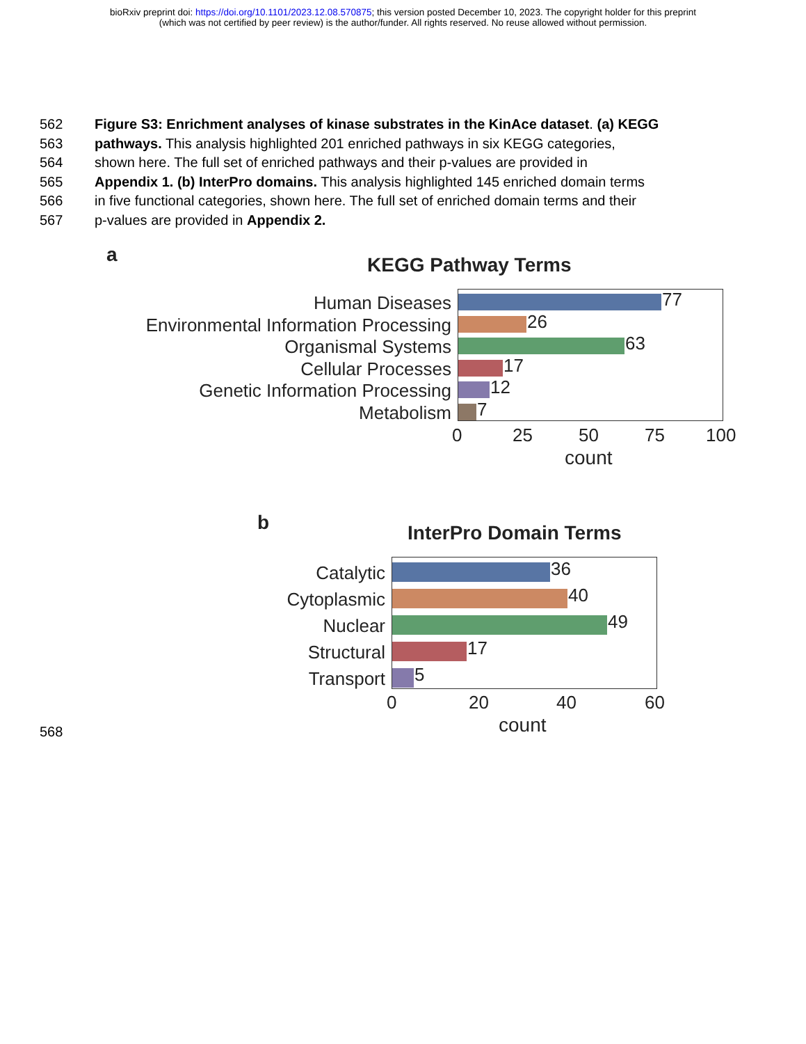bioRxiv preprint doi: https://doi.org/10.1101/2023.12.08.570875; this version posted December 10, 2023. The copyright holder for this preprint
(which was not certified by peer review) is the author/funder. All rights reserved. No reuse allowed without permission.
562 Figure S3: Enrichment analyses of kinase substrates in the KinAce dataset. (a) KEGG
563 pathways. This analysis highlighted 201 enriched pathways in six KEGG categories,
564 shown here. The full set of enriched pathways and their p-values are provided in
565 Appendix 1. (b) InterPro domains. This analysis highlighted 145 enriched domain terms
566 in five functional categories, shown here. The full set of enriched domain terms and their
567 p-values are provided in Appendix 2.
a KEGG Pathway Terms
Human Diseases 77
Environmental Information Processing 26
Organismal Systems 63
Cellular Processes 17
Genetic Information Processing 12
Metabolism 7
0 25 50 75 100
count
b InterPro Domain Terms
Catalytic 36
Cytoplasmic 40
Nuclear 49
Structural 17
Transport 5
0 20 40 60
count
568